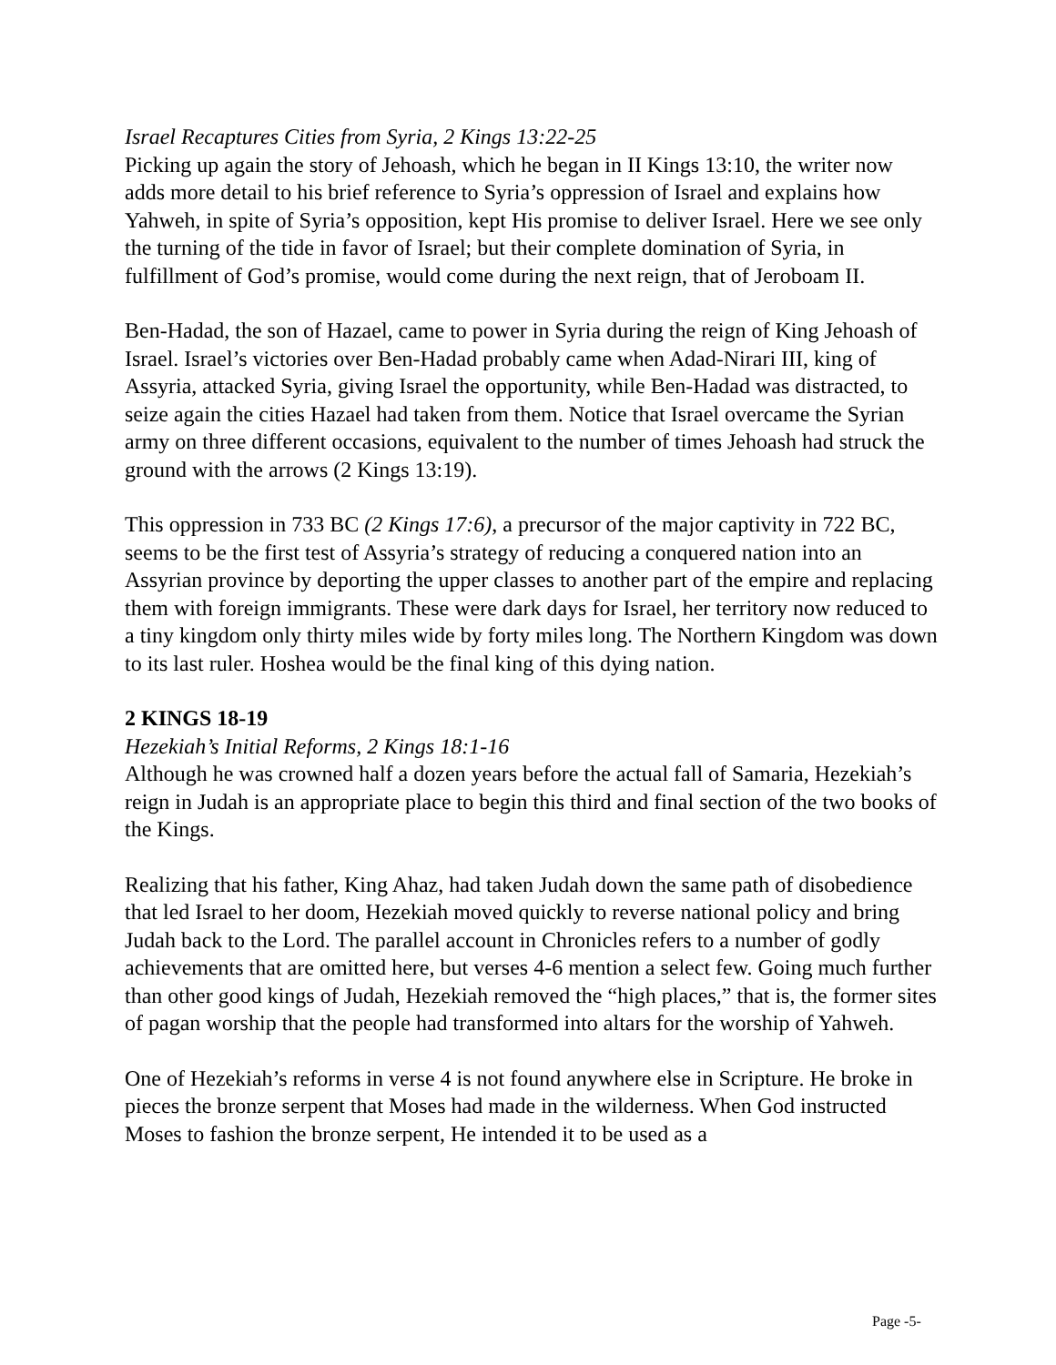Israel Recaptures Cities from Syria, 2 Kings 13:22-25
Picking up again the story of Jehoash, which he began in II Kings 13:10, the writer now adds more detail to his brief reference to Syria’s oppression of Israel and explains how Yahweh, in spite of Syria’s opposition, kept His promise to deliver Israel. Here we see only the turning of the tide in favor of Israel; but their complete domination of Syria, in fulfillment of God’s promise, would come during the next reign, that of Jeroboam II.
Ben-Hadad, the son of Hazael, came to power in Syria during the reign of King Jehoash of Israel. Israel’s victories over Ben-Hadad probably came when Adad-Nirari III, king of Assyria, attacked Syria, giving Israel the opportunity, while Ben-Hadad was distracted, to seize again the cities Hazael had taken from them. Notice that Israel overcame the Syrian army on three different occasions, equivalent to the number of times Jehoash had struck the ground with the arrows (2 Kings 13:19).
This oppression in 733 BC (2 Kings 17:6), a precursor of the major captivity in 722 BC, seems to be the first test of Assyria’s strategy of reducing a conquered nation into an Assyrian province by deporting the upper classes to another part of the empire and replacing them with foreign immigrants. These were dark days for Israel, her territory now reduced to a tiny kingdom only thirty miles wide by forty miles long. The Northern Kingdom was down to its last ruler. Hoshea would be the final king of this dying nation.
2 KINGS 18-19
Hezekiah’s Initial Reforms, 2 Kings 18:1-16
Although he was crowned half a dozen years before the actual fall of Samaria, Hezekiah’s reign in Judah is an appropriate place to begin this third and final section of the two books of the Kings.
Realizing that his father, King Ahaz, had taken Judah down the same path of disobedience that led Israel to her doom, Hezekiah moved quickly to reverse national policy and bring Judah back to the Lord. The parallel account in Chronicles refers to a number of godly achievements that are omitted here, but verses 4-6 mention a select few. Going much further than other good kings of Judah, Hezekiah removed the “high places,” that is, the former sites of pagan worship that the people had transformed into altars for the worship of Yahweh.
One of Hezekiah’s reforms in verse 4 is not found anywhere else in Scripture. He broke in pieces the bronze serpent that Moses had made in the wilderness. When God instructed Moses to fashion the bronze serpent, He intended it to be used as a
Page -5-